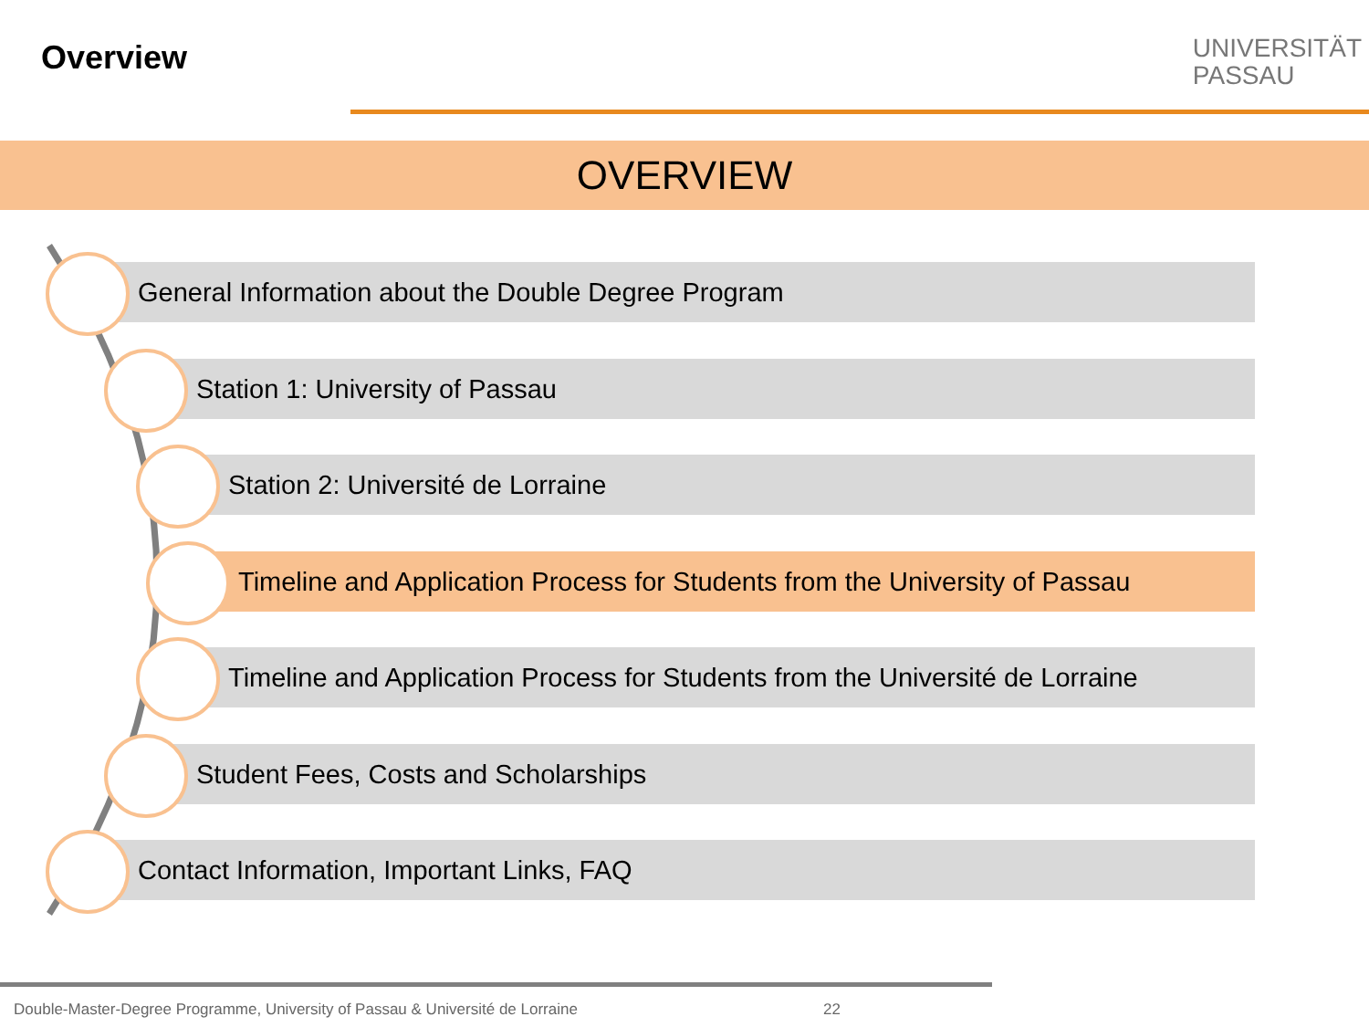Overview
UNIVERSITÄT
PASSAU
OVERVIEW
General Information about the Double Degree Program
Station 1: University of Passau
Station 2: Université de Lorraine
Timeline and Application Process for Students from the University of Passau
Timeline and Application Process for Students from the Université de Lorraine
Student Fees, Costs and Scholarships
Contact Information, Important Links, FAQ
Double-Master-Degree Programme, University of Passau & Université de Lorraine
22